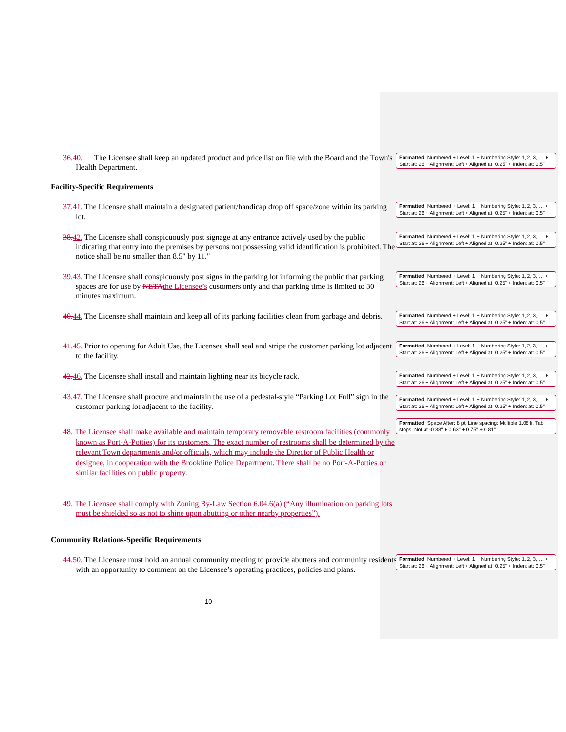36. 40. The Licensee shall keep an updated product and price list on file with the Board and the Town's Health Department.
Formatted: Numbered + Level: 1 + Numbering Style: 1, 2, 3, … + Start at: 26 + Alignment: Left + Aligned at: 0.25" + Indent at: 0.5"
Facility-Specific Requirements
37. 41. The Licensee shall maintain a designated patient/handicap drop off space/zone within its parking lot.
Formatted: Numbered + Level: 1 + Numbering Style: 1, 2, 3, … + Start at: 26 + Alignment: Left + Aligned at: 0.25" + Indent at: 0.5"
38. 42. The Licensee shall conspicuously post signage at any entrance actively used by the public indicating that entry into the premises by persons not possessing valid identification is prohibited. The notice shall be no smaller than 8.5" by 11."
Formatted: Numbered + Level: 1 + Numbering Style: 1, 2, 3, … + Start at: 26 + Alignment: Left + Aligned at: 0.25" + Indent at: 0.5"
39. 43. The Licensee shall conspicuously post signs in the parking lot informing the public that parking spaces are for use by NETA the Licensee’s customers only and that parking time is limited to 30 minutes maximum.
Formatted: Numbered + Level: 1 + Numbering Style: 1, 2, 3, … + Start at: 26 + Alignment: Left + Aligned at: 0.25" + Indent at: 0.5"
40. 44. The Licensee shall maintain and keep all of its parking facilities clean from garbage and debris.
Formatted: Numbered + Level: 1 + Numbering Style: 1, 2, 3, … + Start at: 26 + Alignment: Left + Aligned at: 0.25" + Indent at: 0.5"
41. 45. Prior to opening for Adult Use, the Licensee shall seal and stripe the customer parking lot adjacent to the facility.
Formatted: Numbered + Level: 1 + Numbering Style: 1, 2, 3, … + Start at: 26 + Alignment: Left + Aligned at: 0.25" + Indent at: 0.5"
42. 46. The Licensee shall install and maintain lighting near its bicycle rack.
Formatted: Numbered + Level: 1 + Numbering Style: 1, 2, 3, … + Start at: 26 + Alignment: Left + Aligned at: 0.25" + Indent at: 0.5"
43. 47. The Licensee shall procure and maintain the use of a pedestal-style “Parking Lot Full” sign in the customer parking lot adjacent to the facility.
Formatted: Numbered + Level: 1 + Numbering Style: 1, 2, 3, … + Start at: 26 + Alignment: Left + Aligned at: 0.25" + Indent at: 0.5"
Formatted: Space After: 8 pt, Line spacing: Multiple 1.08 li, Tab stops: Not at -0.38" + 0.63" + 0.75" + 0.81"
48. The Licensee shall make available and maintain temporary removable restroom facilities (commonly known as Port-A-Potties) for its customers. The exact number of restrooms shall be determined by the relevant Town departments and/or officials, which may include the Director of Public Health or designee, in cooperation with the Brookline Police Department. There shall be no Port-A-Potties or similar facilities on public property.
49. The Licensee shall comply with Zoning By-Law Section 6.04.6(a) (“Any illumination on parking lots must be shielded so as not to shine upon abutting or other nearby properties”).
Community Relations-Specific Requirements
44. 50. The Licensee must hold an annual community meeting to provide abutters and community residents with an opportunity to comment on the Licensee’s operating practices, policies and plans.
Formatted: Numbered + Level: 1 + Numbering Style: 1, 2, 3, … + Start at: 26 + Alignment: Left + Aligned at: 0.25" + Indent at: 0.5"
10